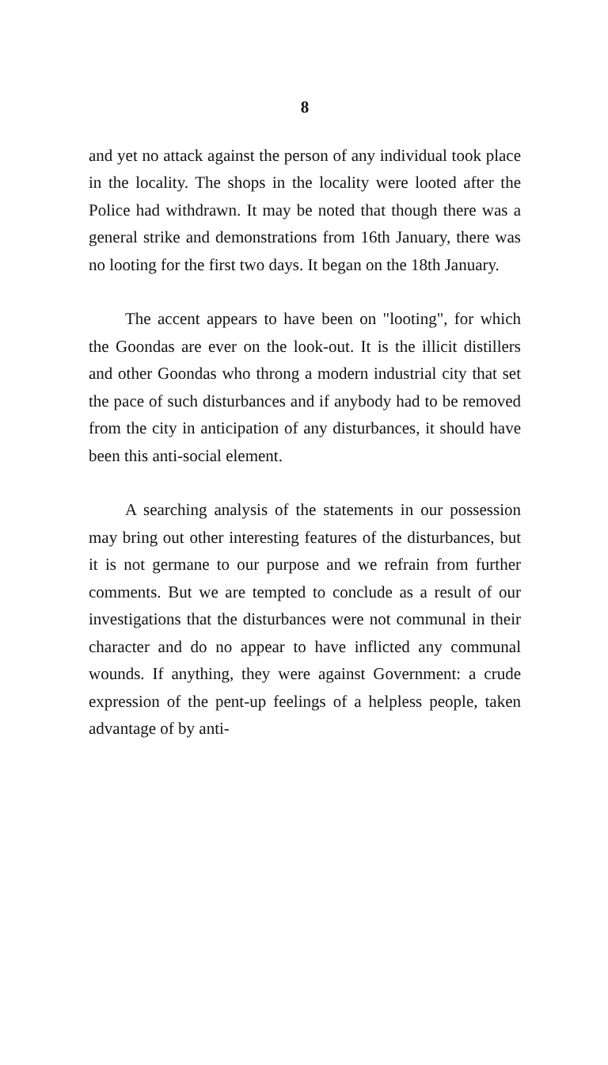8
and yet no attack against the person of any individual took place in the locality. The shops in the locality were looted after the Police had withdrawn. It may be noted that though there was a general strike and demonstrations from 16th January, there was no looting for the first two days. It began on the 18th January.
The accent appears to have been on "looting", for which the Goondas are ever on the look-out. It is the illicit distillers and other Goondas who throng a modern industrial city that set the pace of such disturbances and if anybody had to be removed from the city in anticipation of any disturbances, it should have been this anti-social element.
A searching analysis of the statements in our possession may bring out other interesting features of the disturbances, but it is not germane to our purpose and we refrain from further comments. But we are tempted to conclude as a result of our investigations that the disturbances were not communal in their character and do no appear to have inflicted any communal wounds. If anything, they were against Government: a crude expression of the pent-up feelings of a helpless people, taken advantage of by anti-